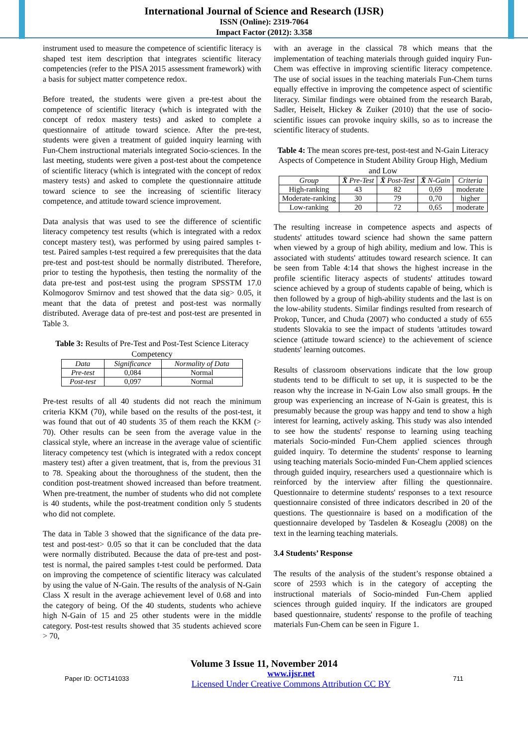International Journal of Science and Research (IJSR)
ISSN (Online): 2319-7064
Impact Factor (2012): 3.358
instrument used to measure the competence of scientific literacy is shaped test item description that integrates scientific literacy competencies (refer to the PISA 2015 assessment framework) with a basis for subject matter competence redox.
Before treated, the students were given a pre-test about the competence of scientific literacy (which is integrated with the concept of redox mastery tests) and asked to complete a questionnaire of attitude toward science. After the pre-test, students were given a treatment of guided inquiry learning with Fun-Chem instructional materials integrated Socio-sciences. In the last meeting, students were given a post-test about the competence of scientific literacy (which is integrated with the concept of redox mastery tests) and asked to complete the questionnaire attitude toward science to see the increasing of scientific literacy competence, and attitude toward science improvement.
Data analysis that was used to see the difference of scientific literacy competency test results (which is integrated with a redox concept mastery test), was performed by using paired samples t-test. Paired samples t-test required a few prerequisites that the data pre-test and post-test should be normally distributed. Therefore, prior to testing the hypothesis, then testing the normality of the data pre-test and post-test using the program SPSSTM 17.0 Kolmogorov Smirnov and test showed that the data sig> 0.05, it meant that the data of pretest and post-test was normally distributed. Average data of pre-test and post-test are presented in Table 3.
Table 3: Results of Pre-Test and Post-Test Science Literacy Competency
| Data | Significance | Normality of Data |
| --- | --- | --- |
| Pre-test | 0,084 | Normal |
| Post-test | 0,097 | Normal |
Pre-test results of all 40 students did not reach the minimum criteria KKM (70), while based on the results of the post-test, it was found that out of 40 students 35 of them reach the KKM (> 70). Other results can be seen from the average value in the classical style, where an increase in the average value of scientific literacy competency test (which is integrated with a redox concept mastery test) after a given treatment, that is, from the previous 31 to 78. Speaking about the thoroughness of the student, then the condition post-treatment showed increased than before treatment. When pre-treatment, the number of students who did not complete is 40 students, while the post-treatment condition only 5 students who did not complete.
The data in Table 3 showed that the significance of the data pre-test and post-test> 0.05 so that it can be concluded that the data were normally distributed. Because the data of pre-test and post-test is normal, the paired samples t-test could be performed. Data on improving the competence of scientific literacy was calculated by using the value of N-Gain. The results of the analysis of N-Gain Class X result in the average achievement level of 0.68 and into the category of being. Of the 40 students, students who achieve high N-Gain of 15 and 25 other students were in the middle category. Post-test results showed that 35 students achieved score > 70,
with an average in the classical 78 which means that the implementation of teaching materials through guided inquiry Fun-Chem was effective in improving scientific literacy competence. The use of social issues in the teaching materials Fun-Chem turns equally effective in improving the competence aspect of scientific literacy. Similar findings were obtained from the research Barab, Sadler, Heiselt, Hickey & Zuiker (2010) that the use of socio-scientific issues can provoke inquiry skills, so as to increase the scientific literacy of students.
Table 4: The mean scores pre-test, post-test and N-Gain Literacy Aspects of Competence in Student Ability Group High, Medium and Low
| Group | X̄ Pre-Test | X̄ Post-Test | X̄ N-Gain | Criteria |
| --- | --- | --- | --- | --- |
| High-ranking | 43 | 82 | 0,69 | moderate |
| Moderate-ranking | 30 | 79 | 0,70 | higher |
| Low-ranking | 20 | 72 | 0,65 | moderate |
The resulting increase in competence aspects and aspects of students' attitudes toward science had shown the same pattern when viewed by a group of high ability, medium and low. This is associated with students' attitudes toward research science. It can be seen from Table 4:14 that shows the highest increase in the profile scientific literacy aspects of students' attitudes toward science achieved by a group of students capable of being, which is then followed by a group of high-ability students and the last is on the low-ability students. Similar findings resulted from research of Prokop, Tuncer, and Chuda (2007) who conducted a study of 655 students Slovakia to see the impact of students 'attitudes toward science (attitude toward science) to the achievement of science students' learning outcomes.
Results of classroom observations indicate that the low group students tend to be difficult to set up, it is suspected to be the reason why the increase in N-Gain Low also small groups. In the group was experiencing an increase of N-Gain is greatest, this is presumably because the group was happy and tend to show a high interest for learning, actively asking. This study was also intended to see how the students' response to learning using teaching materials Socio-minded Fun-Chem applied sciences through guided inquiry. To determine the students' response to learning using teaching materials Socio-minded Fun-Chem applied sciences through guided inquiry, researchers used a questionnaire which is reinforced by the interview after filling the questionnaire. Questionnaire to determine students' responses to a text resource questionnaire consisted of three indicators described in 20 of the questions. The questionnaire is based on a modification of the questionnaire developed by Tasdelen & Koseaglu (2008) on the text in the learning teaching materials.
3.4 Students’ Response
The results of the analysis of the student’s response obtained a score of 2593 which is in the category of accepting the instructional materials of Socio-minded Fun-Chem applied sciences through guided inquiry. If the indicators are grouped based questionnaire, students' response to the profile of teaching materials Fun-Chem can be seen in Figure 1.
Volume 3 Issue 11, November 2014
Paper ID: OCT141033 www.ijsr.net
Licensed Under Creative Commons Attribution CC BY 711